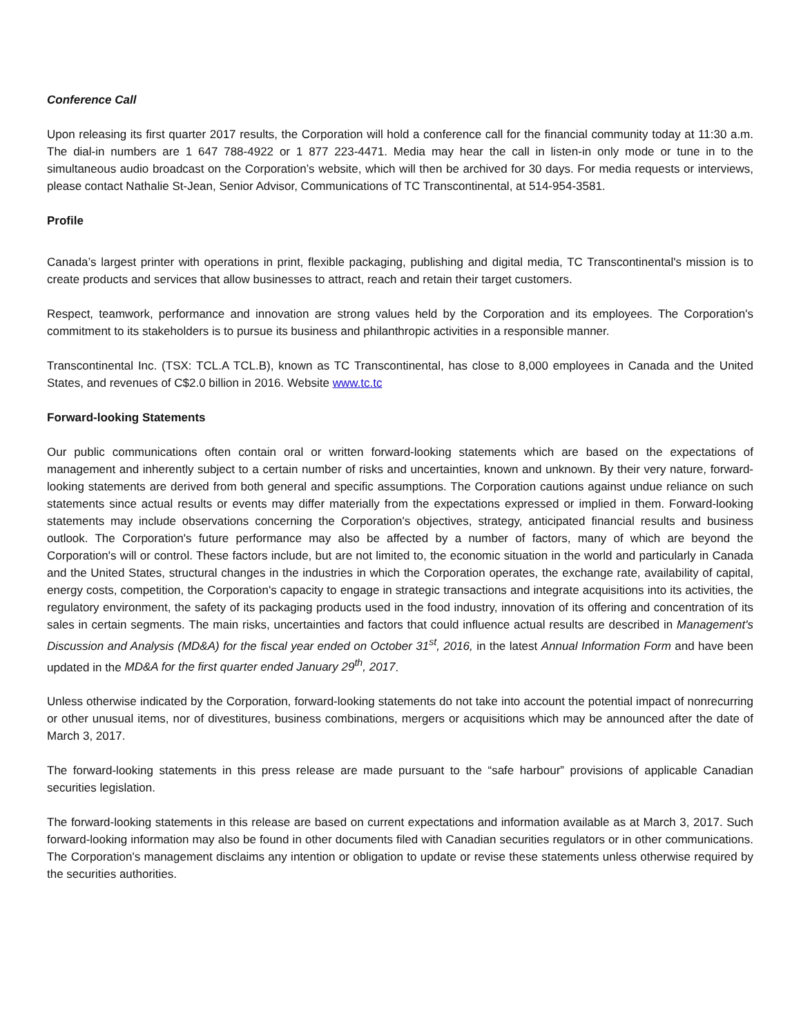Conference Call
Upon releasing its first quarter 2017 results, the Corporation will hold a conference call for the financial community today at 11:30 a.m. The dial-in numbers are 1 647 788-4922 or 1 877 223-4471. Media may hear the call in listen-in only mode or tune in to the simultaneous audio broadcast on the Corporation’s website, which will then be archived for 30 days. For media requests or interviews, please contact Nathalie St-Jean, Senior Advisor, Communications of TC Transcontinental, at 514-954-3581.
Profile
Canada’s largest printer with operations in print, flexible packaging, publishing and digital media, TC Transcontinental's mission is to create products and services that allow businesses to attract, reach and retain their target customers.
Respect, teamwork, performance and innovation are strong values held by the Corporation and its employees. The Corporation's commitment to its stakeholders is to pursue its business and philanthropic activities in a responsible manner.
Transcontinental Inc. (TSX: TCL.A TCL.B), known as TC Transcontinental, has close to 8,000 employees in Canada and the United States, and revenues of C$2.0 billion in 2016. Website www.tc.tc
Forward-looking Statements
Our public communications often contain oral or written forward-looking statements which are based on the expectations of management and inherently subject to a certain number of risks and uncertainties, known and unknown. By their very nature, forward-looking statements are derived from both general and specific assumptions. The Corporation cautions against undue reliance on such statements since actual results or events may differ materially from the expectations expressed or implied in them. Forward-looking statements may include observations concerning the Corporation's objectives, strategy, anticipated financial results and business outlook. The Corporation's future performance may also be affected by a number of factors, many of which are beyond the Corporation's will or control. These factors include, but are not limited to, the economic situation in the world and particularly in Canada and the United States, structural changes in the industries in which the Corporation operates, the exchange rate, availability of capital, energy costs, competition, the Corporation's capacity to engage in strategic transactions and integrate acquisitions into its activities, the regulatory environment, the safety of its packaging products used in the food industry, innovation of its offering and concentration of its sales in certain segments. The main risks, uncertainties and factors that could influence actual results are described in Management's Discussion and Analysis (MD&A) for the fiscal year ended on October 31<sup>st</sup>, 2016, in the latest Annual Information Form and have been updated in the MD&A for the first quarter ended January 29<sup>th</sup>, 2017.
Unless otherwise indicated by the Corporation, forward-looking statements do not take into account the potential impact of nonrecurring or other unusual items, nor of divestitures, business combinations, mergers or acquisitions which may be announced after the date of March 3, 2017.
The forward-looking statements in this press release are made pursuant to the “safe harbour” provisions of applicable Canadian securities legislation.
The forward-looking statements in this release are based on current expectations and information available as at March 3, 2017. Such forward-looking information may also be found in other documents filed with Canadian securities regulators or in other communications. The Corporation's management disclaims any intention or obligation to update or revise these statements unless otherwise required by the securities authorities.